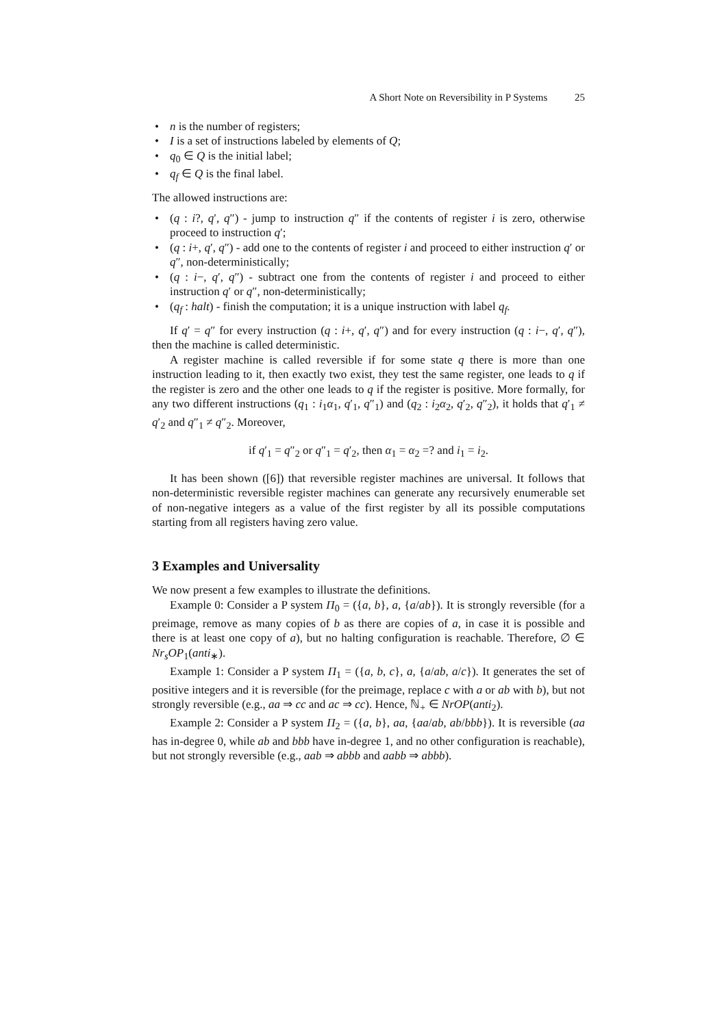A Short Note on Reversibility in P Systems 25
• n is the number of registers;
• I is a set of instructions labeled by elements of Q;
• q<sub>0</sub> ∈ Q is the initial label;
• q<sub>f</sub> ∈ Q is the final label.
The allowed instructions are:
• (q : i?, q′, q″) - jump to instruction q″ if the contents of register i is zero, otherwise proceed to instruction q′;
• (q : i+, q′, q″) - add one to the contents of register i and proceed to either instruction q′ or q″, non-deterministically;
• (q : i−, q′, q″) - subtract one from the contents of register i and proceed to either instruction q′ or q″, non-deterministically;
• (q<sub>f</sub> : halt) - finish the computation; it is a unique instruction with label q<sub>f</sub>.
If q′ = q″ for every instruction (q : i+, q′, q″) and for every instruction (q : i−, q′, q″), then the machine is called deterministic.
A register machine is called reversible if for some state q there is more than one instruction leading to it, then exactly two exist, they test the same register, one leads to q if the register is zero and the other one leads to q if the register is positive. More formally, for any two different instructions (q<sub>1</sub> : i<sub>1</sub>α<sub>1</sub>, q′<sub>1</sub>, q″<sub>1</sub>) and (q<sub>2</sub> : i<sub>2</sub>α<sub>2</sub>, q′<sub>2</sub>, q″<sub>2</sub>), it holds that q′<sub>1</sub> ≠ q′<sub>2</sub> and q″<sub>1</sub> ≠ q″<sub>2</sub>. Moreover,
if q′<sub>1</sub> = q″<sub>2</sub> or q″<sub>1</sub> = q′<sub>2</sub>, then α<sub>1</sub> = α<sub>2</sub> =? and i<sub>1</sub> = i<sub>2</sub>.
It has been shown ([6]) that reversible register machines are universal. It follows that non-deterministic reversible register machines can generate any recursively enumerable set of non-negative integers as a value of the first register by all its possible computations starting from all registers having zero value.
3 Examples and Universality
We now present a few examples to illustrate the definitions.
Example 0: Consider a P system Π<sub>0</sub> = ({a, b}, a, {a/ab}). It is strongly reversible (for a preimage, remove as many copies of b as there are copies of a, in case it is possible and there is at least one copy of a), but no halting configuration is reachable. Therefore, ∅ ∈ Nr<sub>s</sub>OP<sub>1</sub>(anti<sub>∗</sub>).
Example 1: Consider a P system Π<sub>1</sub> = ({a, b, c}, a, {a/ab, a/c}). It generates the set of positive integers and it is reversible (for the preimage, replace c with a or ab with b), but not strongly reversible (e.g., aa ⇒ cc and ac ⇒ cc). Hence, ℕ<sub>+</sub> ∈ NrOP(anti<sub>2</sub>).
Example 2: Consider a P system Π<sub>2</sub> = ({a, b}, aa, {aa/ab, ab/bbb}). It is reversible (aa has in-degree 0, while ab and bbb have in-degree 1, and no other configuration is reachable), but not strongly reversible (e.g., aab ⇒ abbb and aabb ⇒ abbb).